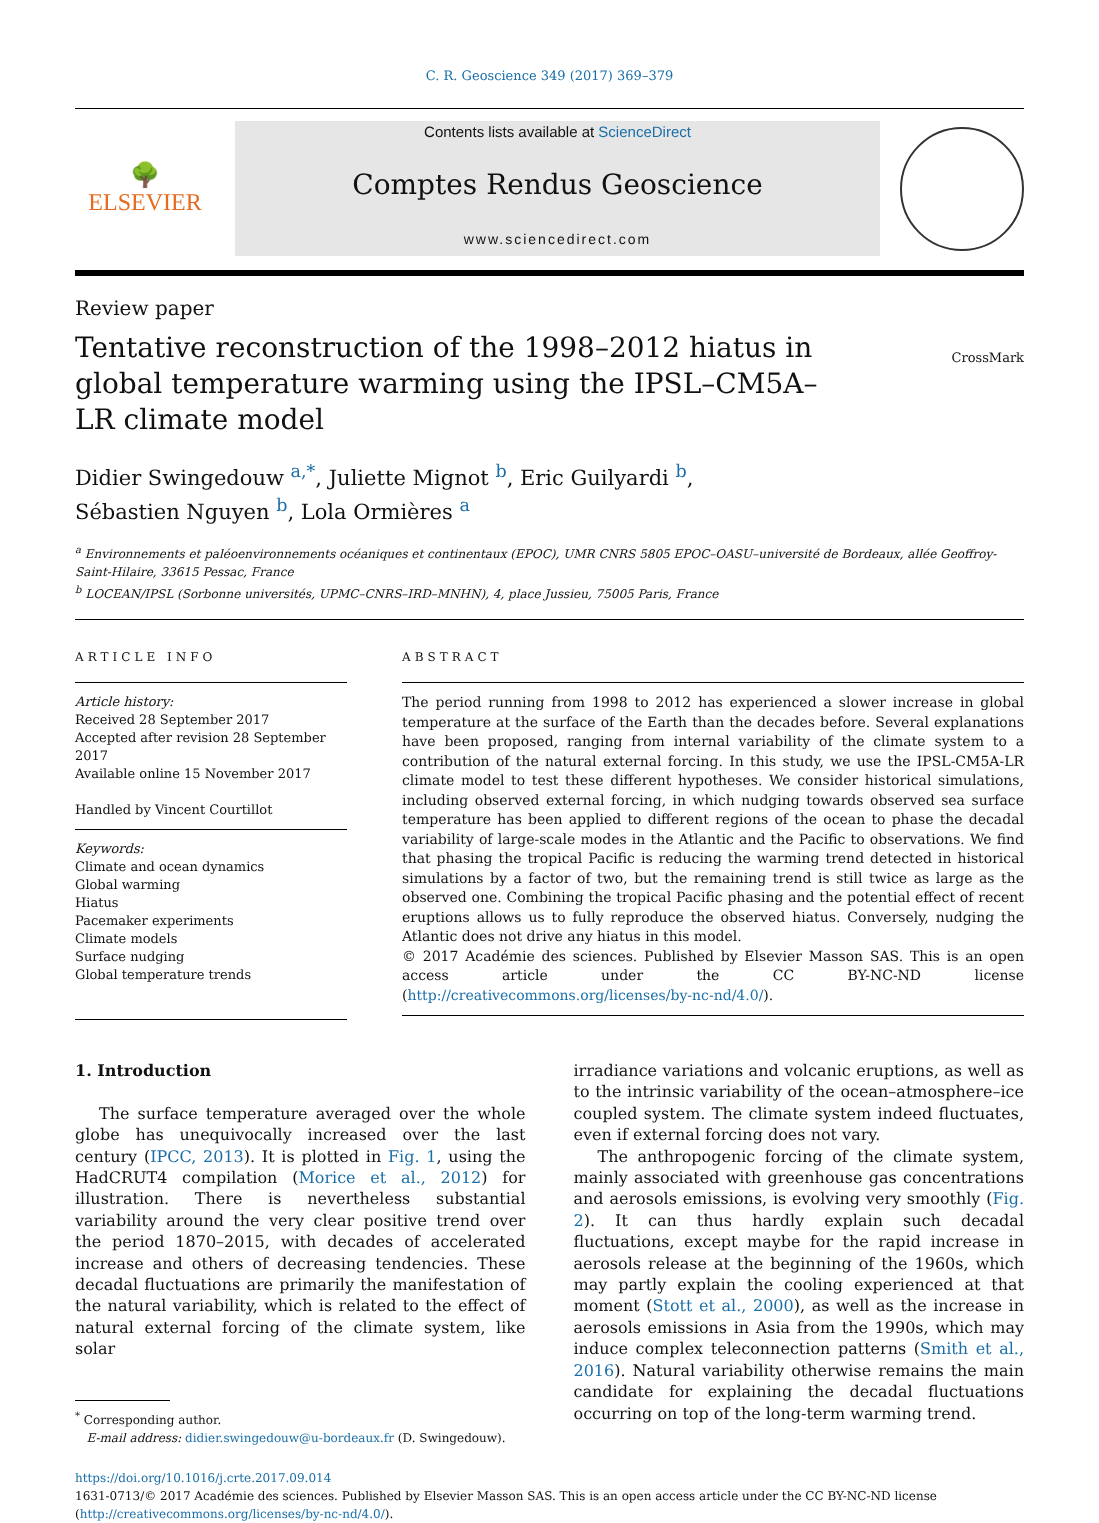C. R. Geoscience 349 (2017) 369–379
🌳
ELSEVIER
Contents lists available at ScienceDirect
Comptes Rendus Geoscience
www.sciencedirect.com
Review paper
Tentative reconstruction of the 1998–2012 hiatus in global temperature warming using the IPSL–CM5A–LR climate model
CrossMark
Didier Swingedouw <sup>a,*</sup>, Juliette Mignot <sup>b</sup>, Eric Guilyardi <sup>b</sup>,
Sébastien Nguyen <sup>b</sup>, Lola Ormières <sup>a</sup>
<sup>a</sup> Environnements et paléoenvironnements océaniques et continentaux (EPOC), UMR CNRS 5805 EPOC–OASU–université de Bordeaux, allée Geoffroy-Saint-Hilaire, 33615 Pessac, France
<sup>b</sup> LOCEAN/IPSL (Sorbonne universités, UPMC–CNRS–IRD–MNHN), 4, place Jussieu, 75005 Paris, France
ARTICLE INFO
Article history:
Received 28 September 2017
Accepted after revision 28 September 2017
Available online 15 November 2017
Handled by Vincent Courtillot
Keywords:
Climate and ocean dynamics
Global warming
Hiatus
Pacemaker experiments
Climate models
Surface nudging
Global temperature trends
ABSTRACT
The period running from 1998 to 2012 has experienced a slower increase in global temperature at the surface of the Earth than the decades before. Several explanations have been proposed, ranging from internal variability of the climate system to a contribution of the natural external forcing. In this study, we use the IPSL-CM5A-LR climate model to test these different hypotheses. We consider historical simulations, including observed external forcing, in which nudging towards observed sea surface temperature has been applied to different regions of the ocean to phase the decadal variability of large-scale modes in the Atlantic and the Pacific to observations. We find that phasing the tropical Pacific is reducing the warming trend detected in historical simulations by a factor of two, but the remaining trend is still twice as large as the observed one. Combining the tropical Pacific phasing and the potential effect of recent eruptions allows us to fully reproduce the observed hiatus. Conversely, nudging the Atlantic does not drive any hiatus in this model.
© 2017 Académie des sciences. Published by Elsevier Masson SAS. This is an open access article under the CC BY-NC-ND license (http://creativecommons.org/licenses/by-nc-nd/4.0/).
1. Introduction
The surface temperature averaged over the whole globe has unequivocally increased over the last century (IPCC, 2013). It is plotted in Fig. 1, using the HadCRUT4 compilation (Morice et al., 2012) for illustration. There is nevertheless substantial variability around the very clear positive trend over the period 1870–2015, with decades of accelerated increase and others of decreasing tendencies. These decadal fluctuations are primarily the manifestation of the natural variability, which is related to the effect of natural external forcing of the climate system, like solar
<sup>*</sup> Corresponding author.
E-mail address: didier.swingedouw@u-bordeaux.fr (D. Swingedouw).
irradiance variations and volcanic eruptions, as well as to the intrinsic variability of the ocean–atmosphere–ice coupled system. The climate system indeed fluctuates, even if external forcing does not vary.
The anthropogenic forcing of the climate system, mainly associated with greenhouse gas concentrations and aerosols emissions, is evolving very smoothly (Fig. 2). It can thus hardly explain such decadal fluctuations, except maybe for the rapid increase in aerosols release at the beginning of the 1960s, which may partly explain the cooling experienced at that moment (Stott et al., 2000), as well as the increase in aerosols emissions in Asia from the 1990s, which may induce complex teleconnection patterns (Smith et al., 2016). Natural variability otherwise remains the main candidate for explaining the decadal fluctuations occurring on top of the long-term warming trend.
https://doi.org/10.1016/j.crte.2017.09.014
1631-0713/© 2017 Académie des sciences. Published by Elsevier Masson SAS. This is an open access article under the CC BY-NC-ND license (http://creativecommons.org/licenses/by-nc-nd/4.0/).